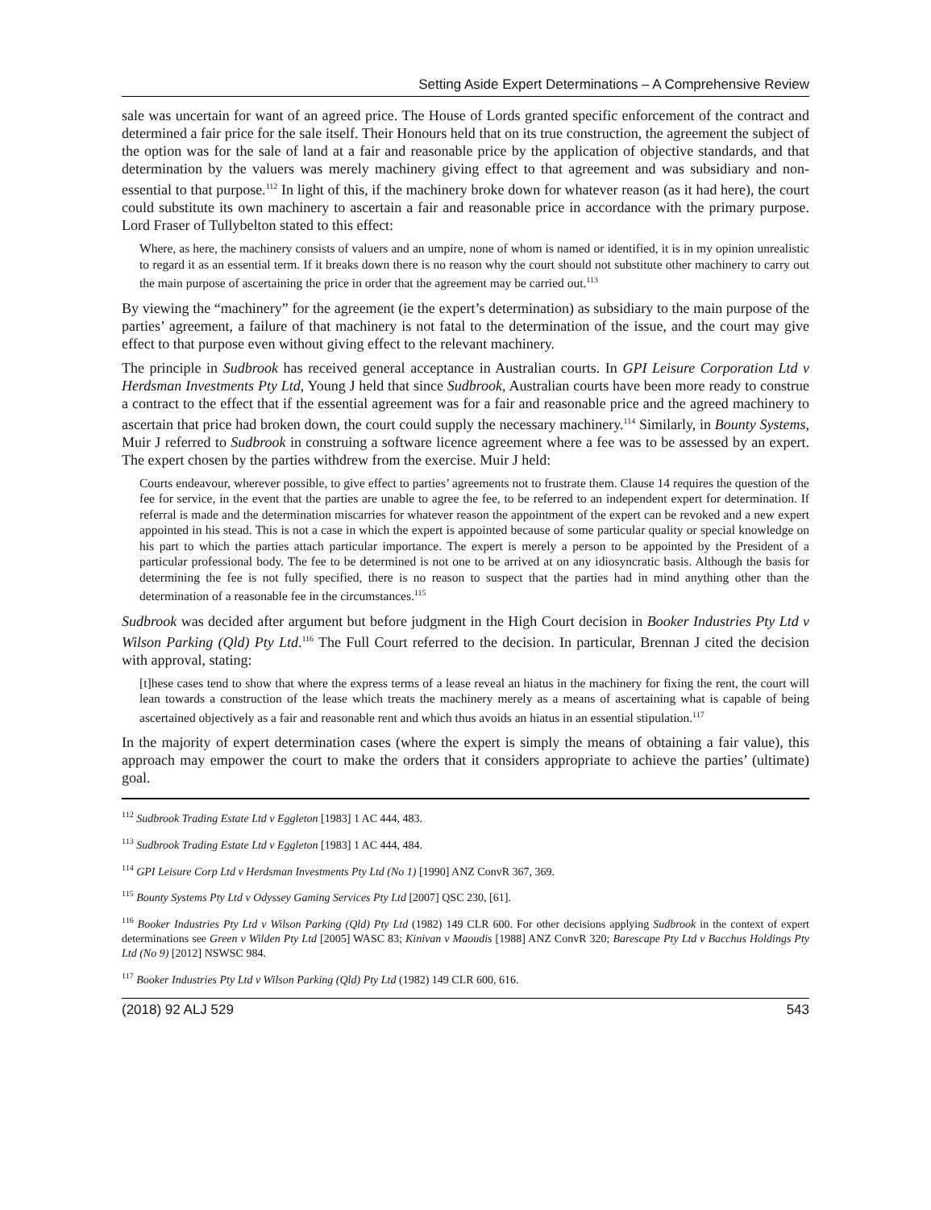Setting Aside Expert Determinations – A Comprehensive Review
sale was uncertain for want of an agreed price. The House of Lords granted specific enforcement of the contract and determined a fair price for the sale itself. Their Honours held that on its true construction, the agreement the subject of the option was for the sale of land at a fair and reasonable price by the application of objective standards, and that determination by the valuers was merely machinery giving effect to that agreement and was subsidiary and non-essential to that purpose.<sup>112</sup> In light of this, if the machinery broke down for whatever reason (as it had here), the court could substitute its own machinery to ascertain a fair and reasonable price in accordance with the primary purpose. Lord Fraser of Tullybelton stated to this effect:
Where, as here, the machinery consists of valuers and an umpire, none of whom is named or identified, it is in my opinion unrealistic to regard it as an essential term. If it breaks down there is no reason why the court should not substitute other machinery to carry out the main purpose of ascertaining the price in order that the agreement may be carried out.<sup>113</sup>
By viewing the “machinery” for the agreement (ie the expert’s determination) as subsidiary to the main purpose of the parties’ agreement, a failure of that machinery is not fatal to the determination of the issue, and the court may give effect to that purpose even without giving effect to the relevant machinery.
The principle in Sudbrook has received general acceptance in Australian courts. In GPI Leisure Corporation Ltd v Herdsman Investments Pty Ltd, Young J held that since Sudbrook, Australian courts have been more ready to construe a contract to the effect that if the essential agreement was for a fair and reasonable price and the agreed machinery to ascertain that price had broken down, the court could supply the necessary machinery.<sup>114</sup> Similarly, in Bounty Systems, Muir J referred to Sudbrook in construing a software licence agreement where a fee was to be assessed by an expert. The expert chosen by the parties withdrew from the exercise. Muir J held:
Courts endeavour, wherever possible, to give effect to parties’ agreements not to frustrate them. Clause 14 requires the question of the fee for service, in the event that the parties are unable to agree the fee, to be referred to an independent expert for determination. If referral is made and the determination miscarries for whatever reason the appointment of the expert can be revoked and a new expert appointed in his stead. This is not a case in which the expert is appointed because of some particular quality or special knowledge on his part to which the parties attach particular importance. The expert is merely a person to be appointed by the President of a particular professional body. The fee to be determined is not one to be arrived at on any idiosyncratic basis. Although the basis for determining the fee is not fully specified, there is no reason to suspect that the parties had in mind anything other than the determination of a reasonable fee in the circumstances.<sup>115</sup>
Sudbrook was decided after argument but before judgment in the High Court decision in Booker Industries Pty Ltd v Wilson Parking (Qld) Pty Ltd.<sup>116</sup> The Full Court referred to the decision. In particular, Brennan J cited the decision with approval, stating:
[t]hese cases tend to show that where the express terms of a lease reveal an hiatus in the machinery for fixing the rent, the court will lean towards a construction of the lease which treats the machinery merely as a means of ascertaining what is capable of being ascertained objectively as a fair and reasonable rent and which thus avoids an hiatus in an essential stipulation.<sup>117</sup>
In the majority of expert determination cases (where the expert is simply the means of obtaining a fair value), this approach may empower the court to make the orders that it considers appropriate to achieve the parties’ (ultimate) goal.
<sup>112</sup> Sudbrook Trading Estate Ltd v Eggleton [1983] 1 AC 444, 483.
<sup>113</sup> Sudbrook Trading Estate Ltd v Eggleton [1983] 1 AC 444, 484.
<sup>114</sup> GPI Leisure Corp Ltd v Herdsman Investments Pty Ltd (No 1) [1990] ANZ ConvR 367, 369.
<sup>115</sup> Bounty Systems Pty Ltd v Odyssey Gaming Services Pty Ltd [2007] QSC 230, [61].
<sup>116</sup> Booker Industries Pty Ltd v Wilson Parking (Qld) Pty Ltd (1982) 149 CLR 600. For other decisions applying Sudbrook in the context of expert determinations see Green v Wilden Pty Ltd [2005] WASC 83; Kinivan v Maoudis [1988] ANZ ConvR 320; Barescape Pty Ltd v Bacchus Holdings Pty Ltd (No 9) [2012] NSWSC 984.
<sup>117</sup> Booker Industries Pty Ltd v Wilson Parking (Qld) Pty Ltd (1982) 149 CLR 600, 616.
(2018) 92 ALJ 529 543